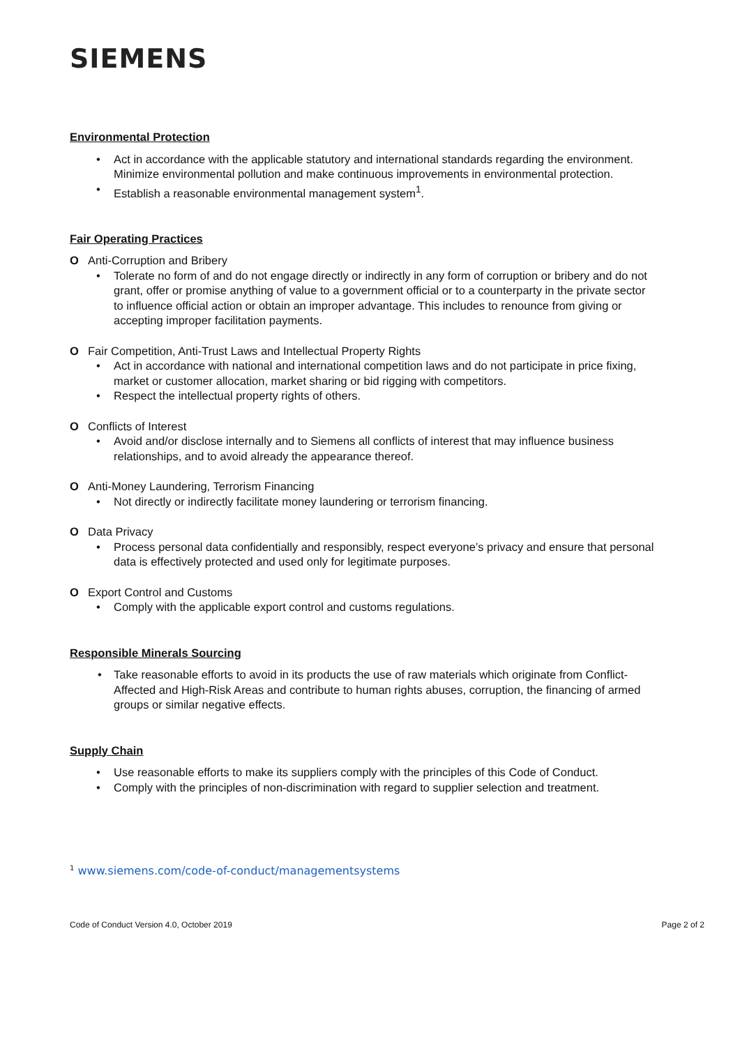SIEMENS
Environmental Protection
• Act in accordance with the applicable statutory and international standards regarding the environment. Minimize environmental pollution and make continuous improvements in environmental protection.
• Establish a reasonable environmental management system<sup>1</sup>.
Fair Operating Practices
O Anti-Corruption and Bribery
• Tolerate no form of and do not engage directly or indirectly in any form of corruption or bribery and do not grant, offer or promise anything of value to a government official or to a counterparty in the private sector to influence official action or obtain an improper advantage. This includes to renounce from giving or accepting improper facilitation payments.
O Fair Competition, Anti-Trust Laws and Intellectual Property Rights
• Act in accordance with national and international competition laws and do not participate in price fixing, market or customer allocation, market sharing or bid rigging with competitors.
• Respect the intellectual property rights of others.
O Conflicts of Interest
• Avoid and/or disclose internally and to Siemens all conflicts of interest that may influence business relationships, and to avoid already the appearance thereof.
O Anti-Money Laundering, Terrorism Financing
• Not directly or indirectly facilitate money laundering or terrorism financing.
O Data Privacy
• Process personal data confidentially and responsibly, respect everyone’s privacy and ensure that personal data is effectively protected and used only for legitimate purposes.
O Export Control and Customs
• Comply with the applicable export control and customs regulations.
Responsible Minerals Sourcing
• Take reasonable efforts to avoid in its products the use of raw materials which originate from Conflict-Affected and High-Risk Areas and contribute to human rights abuses, corruption, the financing of armed groups or similar negative effects.
Supply Chain
• Use reasonable efforts to make its suppliers comply with the principles of this Code of Conduct.
• Comply with the principles of non-discrimination with regard to supplier selection and treatment.
<sup>1</sup> www.siemens.com/code-of-conduct/managementsystems
Code of Conduct Version 4.0, October 2019
Page 2 of 2